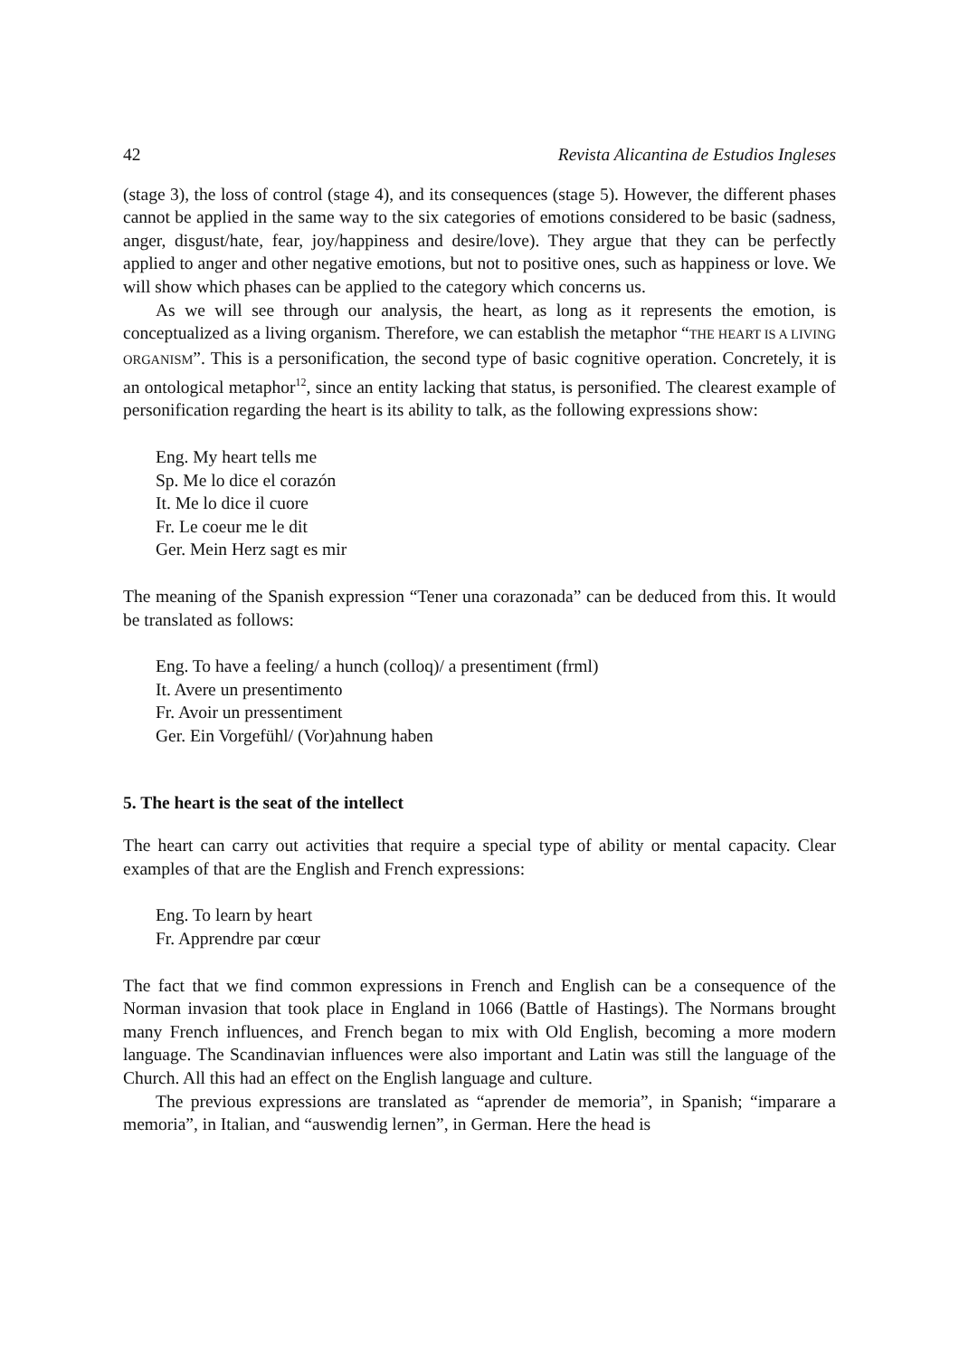42 Revista Alicantina de Estudios Ingleses
(stage 3), the loss of control (stage 4), and its consequences (stage 5). However, the different phases cannot be applied in the same way to the six categories of emotions considered to be basic (sadness, anger, disgust/hate, fear, joy/happiness and desire/love). They argue that they can be perfectly applied to anger and other negative emotions, but not to positive ones, such as happiness or love. We will show which phases can be applied to the category which concerns us.
As we will see through our analysis, the heart, as long as it represents the emotion, is conceptualized as a living organism. Therefore, we can establish the metaphor “THE HEART IS A LIVING ORGANISM”. This is a personification, the second type of basic cognitive operation. Concretely, it is an ontological metaphor<sup>12</sup>, since an entity lacking that status, is personified. The clearest example of personification regarding the heart is its ability to talk, as the following expressions show:
Eng. My heart tells me
Sp. Me lo dice el corazón
It. Me lo dice il cuore
Fr. Le coeur me le dit
Ger. Mein Herz sagt es mir
The meaning of the Spanish expression “Tener una corazonada” can be deduced from this. It would be translated as follows:
Eng. To have a feeling/ a hunch (colloq)/ a presentiment (frml)
It. Avere un presentimento
Fr. Avoir un pressentiment
Ger. Ein Vorgefühl/ (Vor)ahnung haben
5. The heart is the seat of the intellect
The heart can carry out activities that require a special type of ability or mental capacity. Clear examples of that are the English and French expressions:
Eng. To learn by heart
Fr. Apprendre par cœur
The fact that we find common expressions in French and English can be a consequence of the Norman invasion that took place in England in 1066 (Battle of Hastings). The Normans brought many French influences, and French began to mix with Old English, becoming a more modern language. The Scandinavian influences were also important and Latin was still the language of the Church. All this had an effect on the English language and culture.
The previous expressions are translated as “aprender de memoria”, in Spanish; “imparare a memoria”, in Italian, and “auswendig lernen”, in German. Here the head is